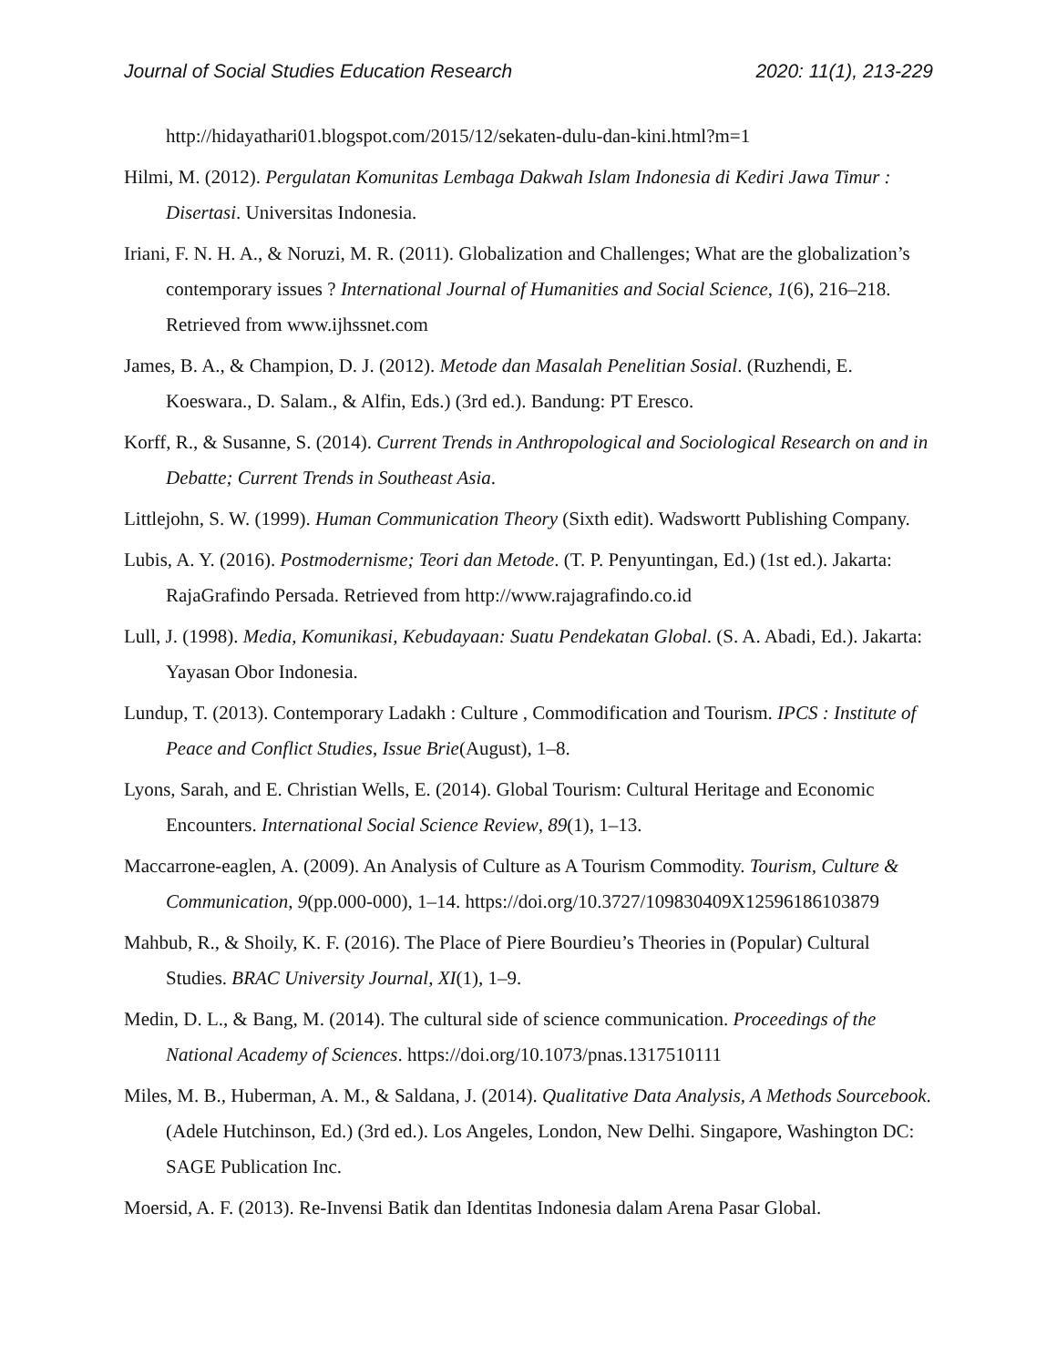Journal of Social Studies Education Research 2020: 11(1), 213-229
http://hidayathari01.blogspot.com/2015/12/sekaten-dulu-dan-kini.html?m=1
Hilmi, M. (2012). Pergulatan Komunitas Lembaga Dakwah Islam Indonesia di Kediri Jawa Timur : Disertasi. Universitas Indonesia.
Iriani, F. N. H. A., & Noruzi, M. R. (2011). Globalization and Challenges; What are the globalization’s contemporary issues ? International Journal of Humanities and Social Science, 1(6), 216–218. Retrieved from www.ijhssnet.com
James, B. A., & Champion, D. J. (2012). Metode dan Masalah Penelitian Sosial. (Ruzhendi, E. Koeswara., D. Salam., & Alfin, Eds.) (3rd ed.). Bandung: PT Eresco.
Korff, R., & Susanne, S. (2014). Current Trends in Anthropological and Sociological Research on and in Debatte; Current Trends in Southeast Asia.
Littlejohn, S. W. (1999). Human Communication Theory (Sixth edit). Wadswortt Publishing Company.
Lubis, A. Y. (2016). Postmodernisme; Teori dan Metode. (T. P. Penyuntingan, Ed.) (1st ed.). Jakarta: RajaGrafindo Persada. Retrieved from http://www.rajagrafindo.co.id
Lull, J. (1998). Media, Komunikasi, Kebudayaan: Suatu Pendekatan Global. (S. A. Abadi, Ed.). Jakarta: Yayasan Obor Indonesia.
Lundup, T. (2013). Contemporary Ladakh : Culture , Commodification and Tourism. IPCS : Institute of Peace and Conflict Studies, Issue Brie(August), 1–8.
Lyons, Sarah, and E. Christian Wells, E. (2014). Global Tourism: Cultural Heritage and Economic Encounters. International Social Science Review, 89(1), 1–13.
Maccarrone-eaglen, A. (2009). An Analysis of Culture as A Tourism Commodity. Tourism, Culture & Communication, 9(pp.000-000), 1–14. https://doi.org/10.3727/109830409X12596186103879
Mahbub, R., & Shoily, K. F. (2016). The Place of Piere Bourdieu’s Theories in (Popular) Cultural Studies. BRAC University Journal, XI(1), 1–9.
Medin, D. L., & Bang, M. (2014). The cultural side of science communication. Proceedings of the National Academy of Sciences. https://doi.org/10.1073/pnas.1317510111
Miles, M. B., Huberman, A. M., & Saldana, J. (2014). Qualitative Data Analysis, A Methods Sourcebook. (Adele Hutchinson, Ed.) (3rd ed.). Los Angeles, London, New Delhi. Singapore, Washington DC: SAGE Publication Inc.
Moersid, A. F. (2013). Re-Invensi Batik dan Identitas Indonesia dalam Arena Pasar Global.